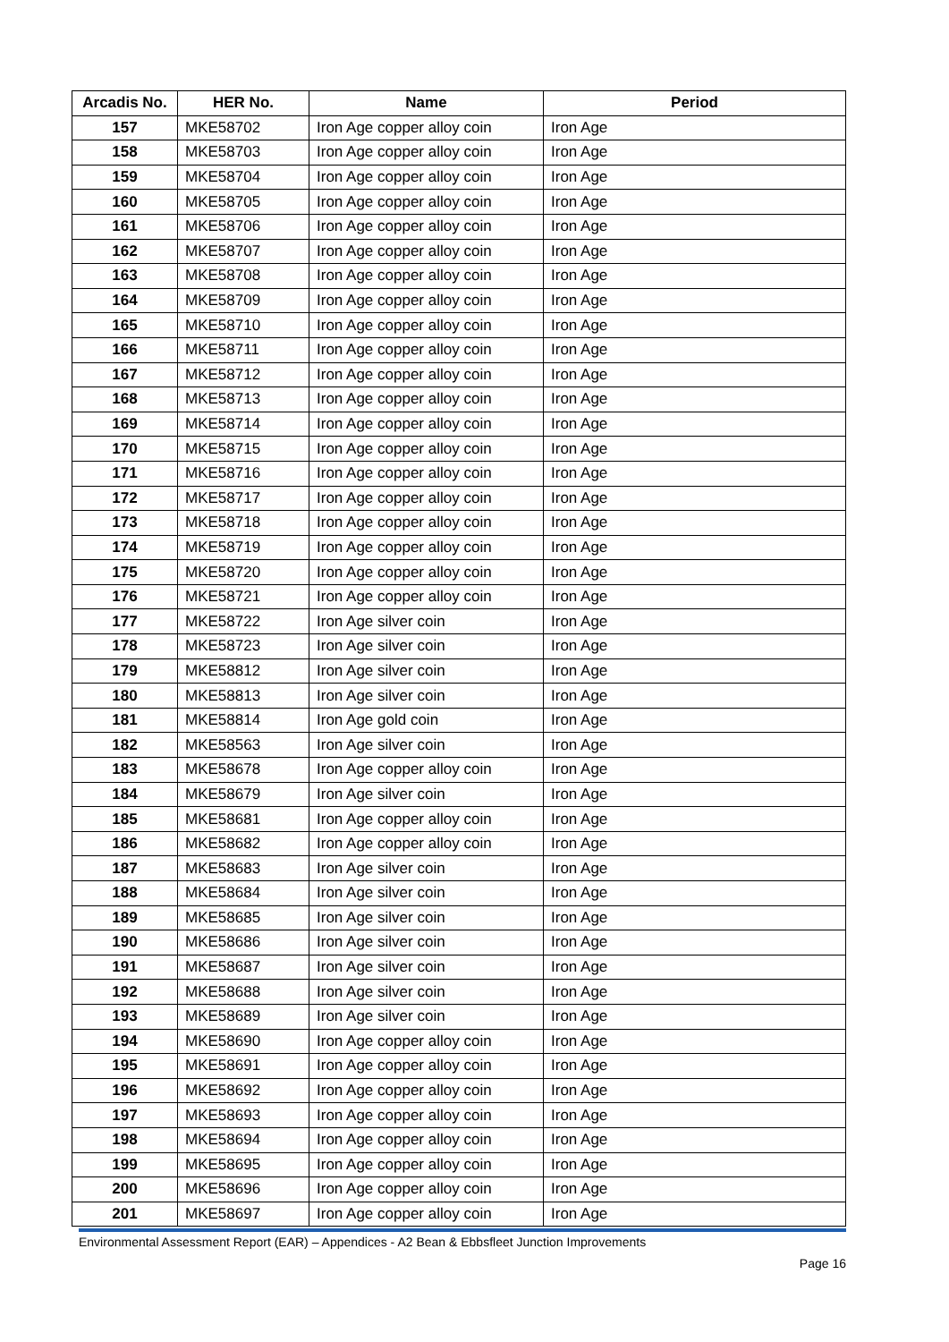| Arcadis No. | HER No. | Name | Period |
| --- | --- | --- | --- |
| 157 | MKE58702 | Iron Age copper alloy coin | Iron Age |
| 158 | MKE58703 | Iron Age copper alloy coin | Iron Age |
| 159 | MKE58704 | Iron Age copper alloy coin | Iron Age |
| 160 | MKE58705 | Iron Age copper alloy coin | Iron Age |
| 161 | MKE58706 | Iron Age copper alloy coin | Iron Age |
| 162 | MKE58707 | Iron Age copper alloy coin | Iron Age |
| 163 | MKE58708 | Iron Age copper alloy coin | Iron Age |
| 164 | MKE58709 | Iron Age copper alloy coin | Iron Age |
| 165 | MKE58710 | Iron Age copper alloy coin | Iron Age |
| 166 | MKE58711 | Iron Age copper alloy coin | Iron Age |
| 167 | MKE58712 | Iron Age copper alloy coin | Iron Age |
| 168 | MKE58713 | Iron Age copper alloy coin | Iron Age |
| 169 | MKE58714 | Iron Age copper alloy coin | Iron Age |
| 170 | MKE58715 | Iron Age copper alloy coin | Iron Age |
| 171 | MKE58716 | Iron Age copper alloy coin | Iron Age |
| 172 | MKE58717 | Iron Age copper alloy coin | Iron Age |
| 173 | MKE58718 | Iron Age copper alloy coin | Iron Age |
| 174 | MKE58719 | Iron Age copper alloy coin | Iron Age |
| 175 | MKE58720 | Iron Age copper alloy coin | Iron Age |
| 176 | MKE58721 | Iron Age copper alloy coin | Iron Age |
| 177 | MKE58722 | Iron Age silver coin | Iron Age |
| 178 | MKE58723 | Iron Age silver coin | Iron Age |
| 179 | MKE58812 | Iron Age silver coin | Iron Age |
| 180 | MKE58813 | Iron Age silver coin | Iron Age |
| 181 | MKE58814 | Iron Age gold coin | Iron Age |
| 182 | MKE58563 | Iron Age silver coin | Iron Age |
| 183 | MKE58678 | Iron Age copper alloy coin | Iron Age |
| 184 | MKE58679 | Iron Age silver coin | Iron Age |
| 185 | MKE58681 | Iron Age copper alloy coin | Iron Age |
| 186 | MKE58682 | Iron Age copper alloy coin | Iron Age |
| 187 | MKE58683 | Iron Age silver coin | Iron Age |
| 188 | MKE58684 | Iron Age silver coin | Iron Age |
| 189 | MKE58685 | Iron Age silver coin | Iron Age |
| 190 | MKE58686 | Iron Age silver coin | Iron Age |
| 191 | MKE58687 | Iron Age silver coin | Iron Age |
| 192 | MKE58688 | Iron Age silver coin | Iron Age |
| 193 | MKE58689 | Iron Age silver coin | Iron Age |
| 194 | MKE58690 | Iron Age copper alloy coin | Iron Age |
| 195 | MKE58691 | Iron Age copper alloy coin | Iron Age |
| 196 | MKE58692 | Iron Age copper alloy coin | Iron Age |
| 197 | MKE58693 | Iron Age copper alloy coin | Iron Age |
| 198 | MKE58694 | Iron Age copper alloy coin | Iron Age |
| 199 | MKE58695 | Iron Age copper alloy coin | Iron Age |
| 200 | MKE58696 | Iron Age copper alloy coin | Iron Age |
| 201 | MKE58697 | Iron Age copper alloy coin | Iron Age |
Environmental Assessment Report (EAR) – Appendices - A2 Bean & Ebbsfleet Junction Improvements
Page 16